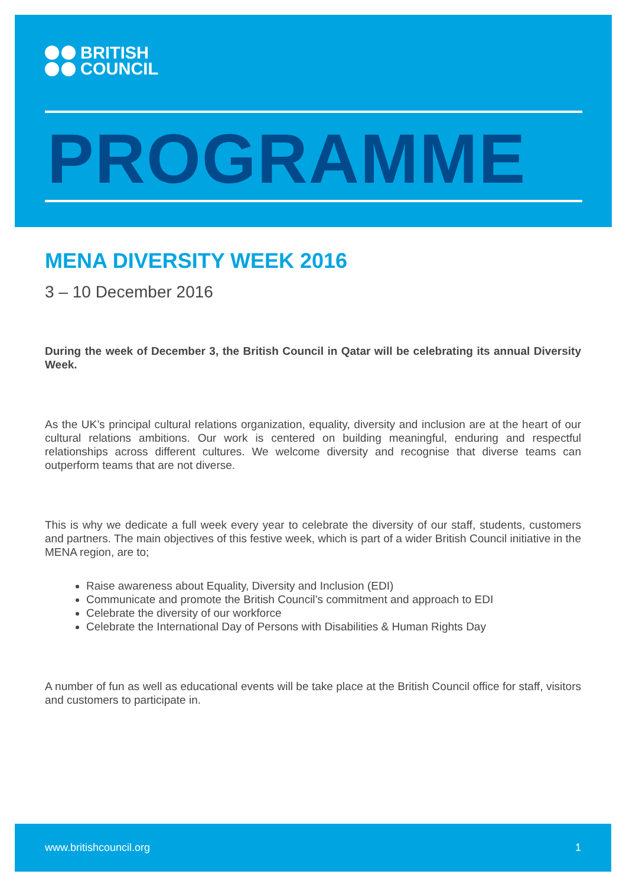BRITISH
COUNCIL
PROGRAMME
MENA DIVERSITY WEEK 2016
3 – 10 December 2016
During the week of December 3, the British Council in Qatar will be celebrating its annual Diversity Week.
As the UK’s principal cultural relations organization, equality, diversity and inclusion are at the heart of our cultural relations ambitions. Our work is centered on building meaningful, enduring and respectful relationships across different cultures. We welcome diversity and recognise that diverse teams can outperform teams that are not diverse.
This is why we dedicate a full week every year to celebrate the diversity of our staff, students, customers and partners. The main objectives of this festive week, which is part of a wider British Council initiative in the MENA region, are to;
Raise awareness about Equality, Diversity and Inclusion (EDI)
Communicate and promote the British Council’s commitment and approach to EDI
Celebrate the diversity of our workforce
Celebrate the International Day of Persons with Disabilities & Human Rights Day
A number of fun as well as educational events will be take place at the British Council office for staff, visitors and customers to participate in.
www.britishcouncil.org 1